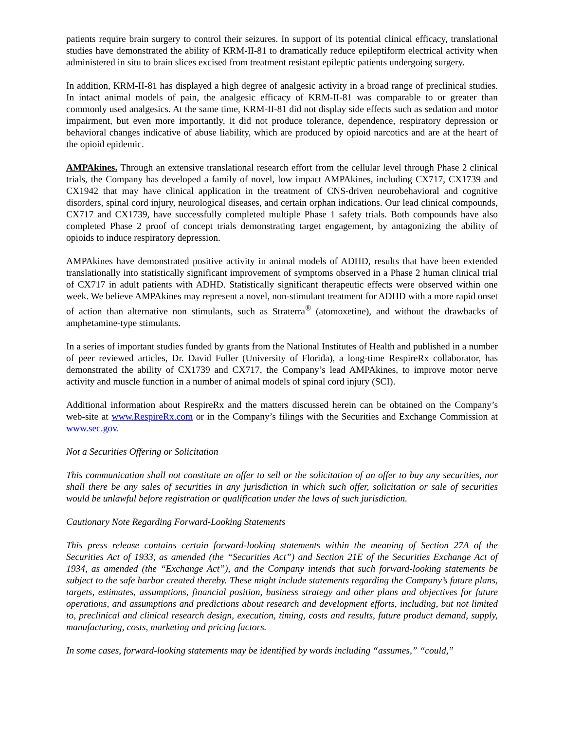patients require brain surgery to control their seizures. In support of its potential clinical efficacy, translational studies have demonstrated the ability of KRM-II-81 to dramatically reduce epileptiform electrical activity when administered in situ to brain slices excised from treatment resistant epileptic patients undergoing surgery.
In addition, KRM-II-81 has displayed a high degree of analgesic activity in a broad range of preclinical studies. In intact animal models of pain, the analgesic efficacy of KRM-II-81 was comparable to or greater than commonly used analgesics. At the same time, KRM-II-81 did not display side effects such as sedation and motor impairment, but even more importantly, it did not produce tolerance, dependence, respiratory depression or behavioral changes indicative of abuse liability, which are produced by opioid narcotics and are at the heart of the opioid epidemic.
AMPAkines. Through an extensive translational research effort from the cellular level through Phase 2 clinical trials, the Company has developed a family of novel, low impact AMPAkines, including CX717, CX1739 and CX1942 that may have clinical application in the treatment of CNS-driven neurobehavioral and cognitive disorders, spinal cord injury, neurological diseases, and certain orphan indications. Our lead clinical compounds, CX717 and CX1739, have successfully completed multiple Phase 1 safety trials. Both compounds have also completed Phase 2 proof of concept trials demonstrating target engagement, by antagonizing the ability of opioids to induce respiratory depression.
AMPAkines have demonstrated positive activity in animal models of ADHD, results that have been extended translationally into statistically significant improvement of symptoms observed in a Phase 2 human clinical trial of CX717 in adult patients with ADHD. Statistically significant therapeutic effects were observed within one week. We believe AMPAkines may represent a novel, non-stimulant treatment for ADHD with a more rapid onset of action than alternative non stimulants, such as Straterra<sup>®</sup> (atomoxetine), and without the drawbacks of amphetamine-type stimulants.
In a series of important studies funded by grants from the National Institutes of Health and published in a number of peer reviewed articles, Dr. David Fuller (University of Florida), a long-time RespireRx collaborator, has demonstrated the ability of CX1739 and CX717, the Company’s lead AMPAkines, to improve motor nerve activity and muscle function in a number of animal models of spinal cord injury (SCI).
Additional information about RespireRx and the matters discussed herein can be obtained on the Company’s web-site at www.RespireRx.com or in the Company’s filings with the Securities and Exchange Commission at www.sec.gov.
Not a Securities Offering or Solicitation
This communication shall not constitute an offer to sell or the solicitation of an offer to buy any securities, nor shall there be any sales of securities in any jurisdiction in which such offer, solicitation or sale of securities would be unlawful before registration or qualification under the laws of such jurisdiction.
Cautionary Note Regarding Forward-Looking Statements
This press release contains certain forward-looking statements within the meaning of Section 27A of the Securities Act of 1933, as amended (the “Securities Act”) and Section 21E of the Securities Exchange Act of 1934, as amended (the “Exchange Act”), and the Company intends that such forward-looking statements be subject to the safe harbor created thereby. These might include statements regarding the Company’s future plans, targets, estimates, assumptions, financial position, business strategy and other plans and objectives for future operations, and assumptions and predictions about research and development efforts, including, but not limited to, preclinical and clinical research design, execution, timing, costs and results, future product demand, supply, manufacturing, costs, marketing and pricing factors.
In some cases, forward-looking statements may be identified by words including “assumes,” “could,”